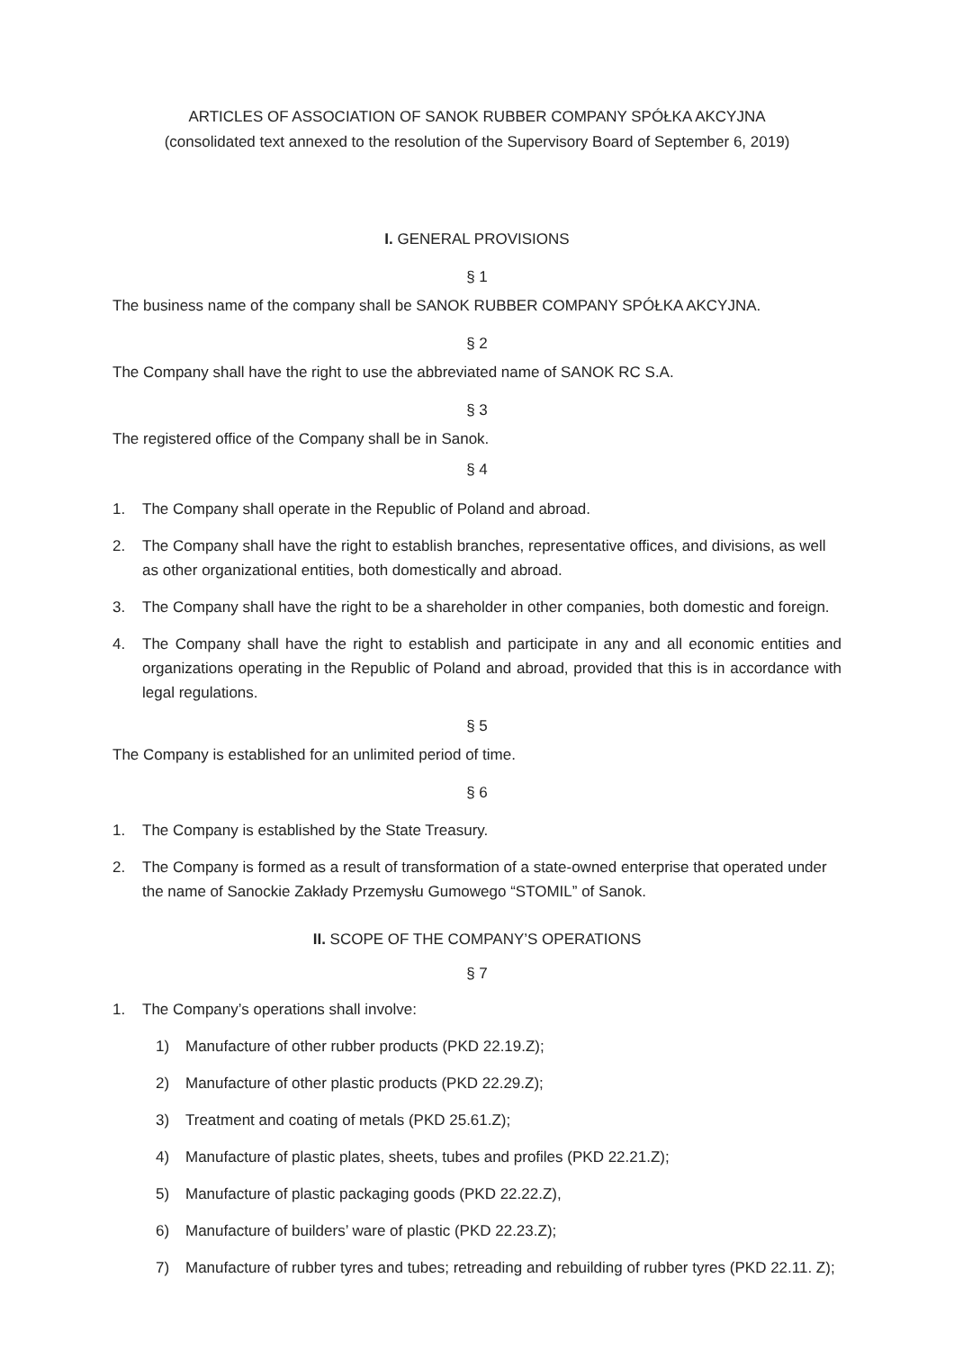ARTICLES OF ASSOCIATION OF SANOK RUBBER COMPANY SPÓŁKA AKCYJNA
(consolidated text annexed to the resolution of the Supervisory Board of September 6, 2019)
I. GENERAL PROVISIONS
§ 1
The business name of the company shall be SANOK RUBBER COMPANY SPÓŁKA AKCYJNA.
§ 2
The Company shall have the right to use the abbreviated name of SANOK RC S.A.
§ 3
The registered office of the Company shall be in Sanok.
§ 4
1. The Company shall operate in the Republic of Poland and abroad.
2. The Company shall have the right to establish branches, representative offices, and divisions, as well as other organizational entities, both domestically and abroad.
3. The Company shall have the right to be a shareholder in other companies, both domestic and foreign.
4. The Company shall have the right to establish and participate in any and all economic entities and organizations operating in the Republic of Poland and abroad, provided that this is in accordance with legal regulations.
§ 5
The Company is established for an unlimited period of time.
§ 6
1. The Company is established by the State Treasury.
2. The Company is formed as a result of transformation of a state-owned enterprise that operated under the name of Sanockie Zakłady Przemysłu Gumowego “STOMIL” of Sanok.
II. SCOPE OF THE COMPANY’S OPERATIONS
§ 7
1. The Company’s operations shall involve:
1) Manufacture of other rubber products (PKD 22.19.Z);
2) Manufacture of other plastic products (PKD 22.29.Z);
3) Treatment and coating of metals (PKD 25.61.Z);
4) Manufacture of plastic plates, sheets, tubes and profiles (PKD 22.21.Z);
5) Manufacture of plastic packaging goods (PKD 22.22.Z),
6) Manufacture of builders’ ware of plastic (PKD 22.23.Z);
7) Manufacture of rubber tyres and tubes; retreading and rebuilding of rubber tyres (PKD 22.11. Z);